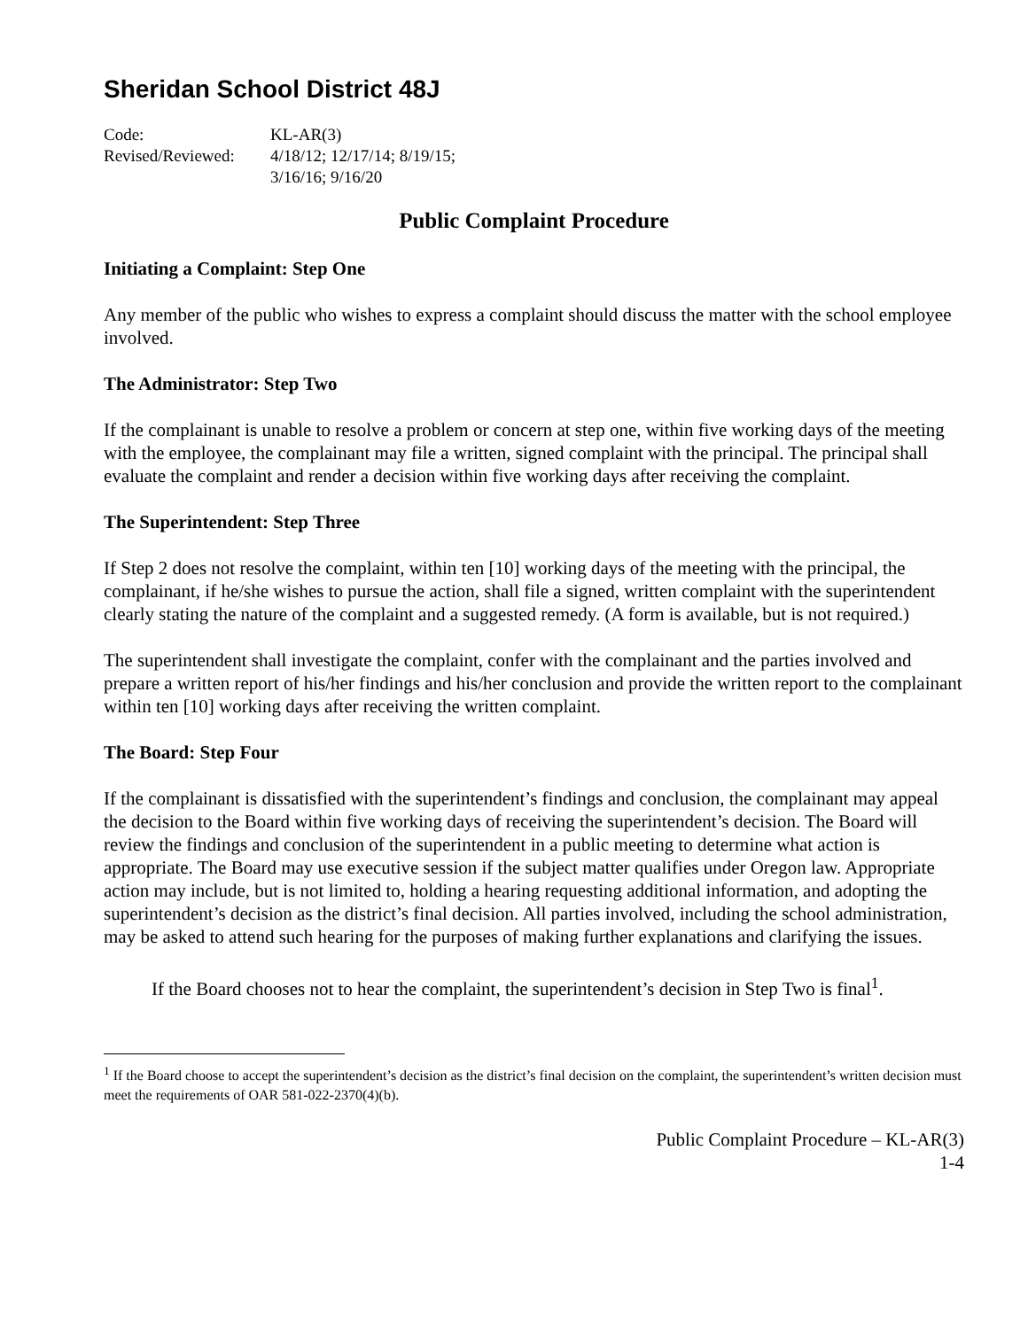Sheridan School District 48J
| Code: | KL-AR(3) |
| Revised/Reviewed: | 4/18/12; 12/17/14; 8/19/15; 3/16/16; 9/16/20 |
Public Complaint Procedure
Initiating a Complaint: Step One
Any member of the public who wishes to express a complaint should discuss the matter with the school employee involved.
The Administrator: Step Two
If the complainant is unable to resolve a problem or concern at step one, within five working days of the meeting with the employee, the complainant may file a written, signed complaint with the principal. The principal shall evaluate the complaint and render a decision within five working days after receiving the complaint.
The Superintendent: Step Three
If Step 2 does not resolve the complaint, within ten [10] working days of the meeting with the principal, the complainant, if he/she wishes to pursue the action, shall file a signed, written complaint with the superintendent clearly stating the nature of the complaint and a suggested remedy. (A form is available, but is not required.)
The superintendent shall investigate the complaint, confer with the complainant and the parties involved and prepare a written report of his/her findings and his/her conclusion and provide the written report to the complainant within ten [10] working days after receiving the written complaint.
The Board: Step Four
If the complainant is dissatisfied with the superintendent’s findings and conclusion, the complainant may appeal the decision to the Board within five working days of receiving the superintendent’s decision. The Board will review the findings and conclusion of the superintendent in a public meeting to determine what action is appropriate. The Board may use executive session if the subject matter qualifies under Oregon law. Appropriate action may include, but is not limited to, holding a hearing requesting additional information, and adopting the superintendent’s decision as the district’s final decision. All parties involved, including the school administration, may be asked to attend such hearing for the purposes of making further explanations and clarifying the issues.
If the Board chooses not to hear the complaint, the superintendent’s decision in Step Two is final<sup>1</sup>.
<sup>1</sup> If the Board choose to accept the superintendent’s decision as the district’s final decision on the complaint, the superintendent’s written decision must meet the requirements of OAR 581-022-2370(4)(b).
Public Complaint Procedure – KL-AR(3)
1-4